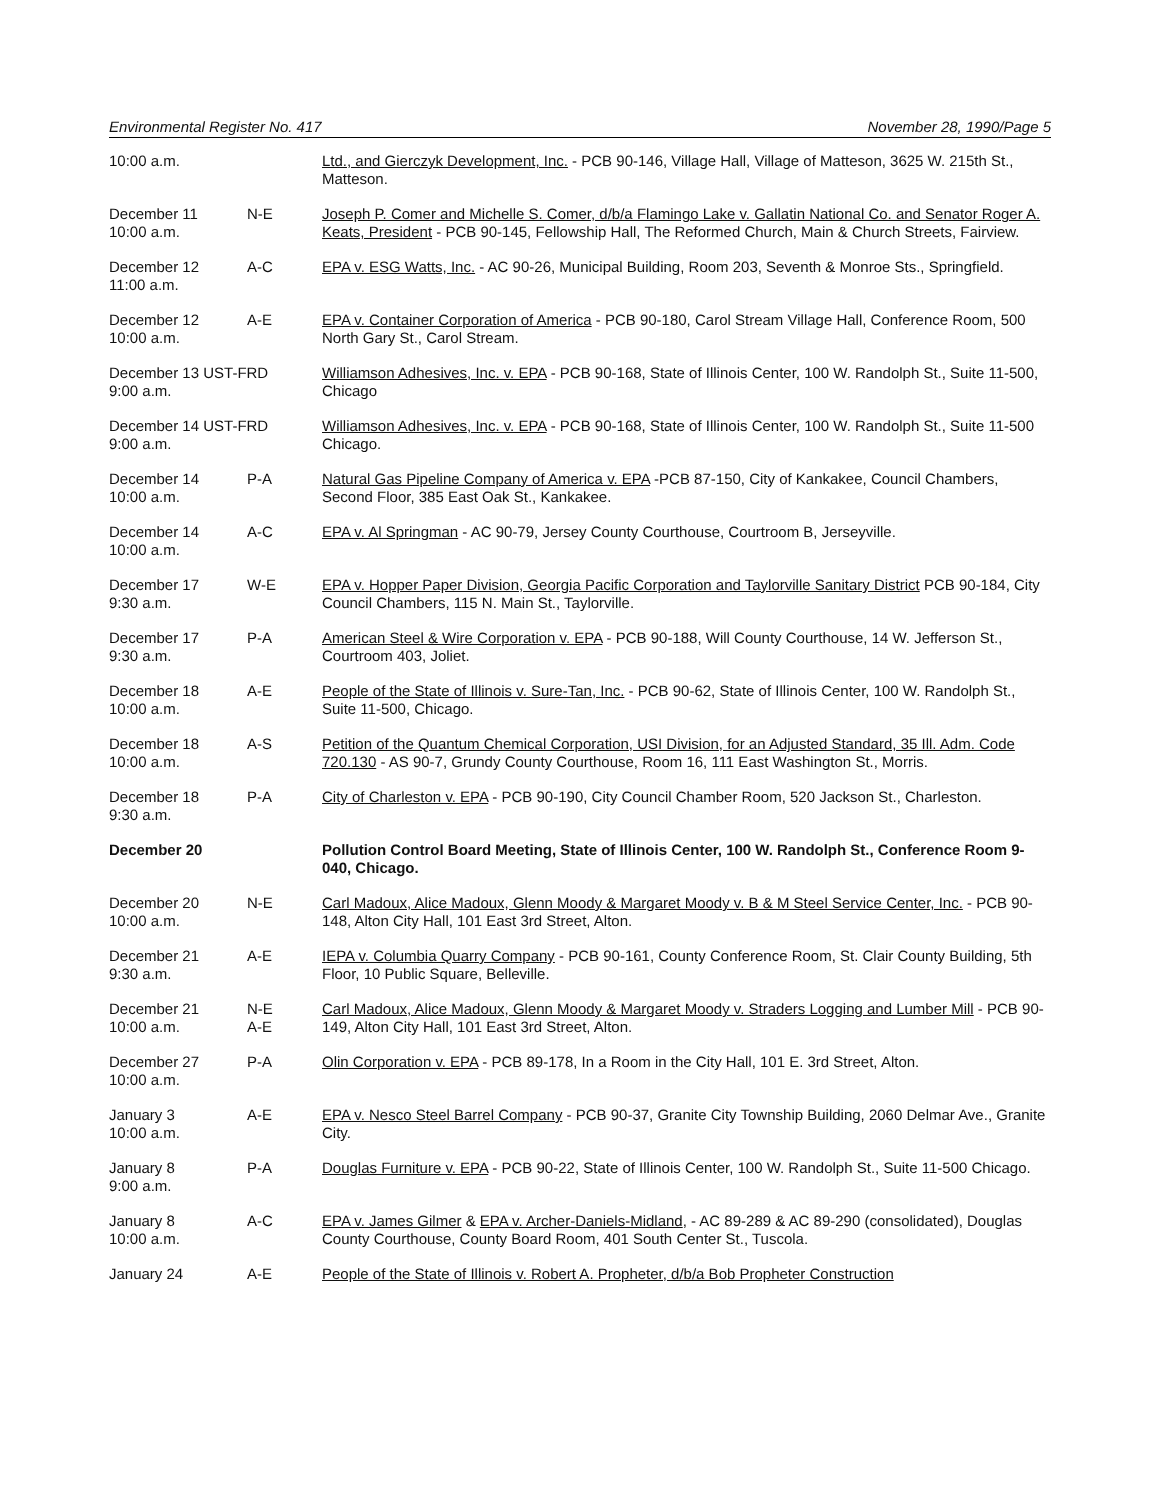Environmental Register No. 417 November 28, 1990/Page 5
| 10:00 a.m. | | Ltd., and Gierczyk Development, Inc. - PCB 90-146, Village Hall, Village of Matteson, 3625 W. 215th St., Matteson. |
| December 11 10:00 a.m. | N-E | Joseph P. Comer and Michelle S. Comer, d/b/a Flamingo Lake v. Gallatin National Co. and Senator Roger A. Keats, President - PCB 90-145, Fellowship Hall, The Reformed Church, Main & Church Streets, Fairview. |
| December 12 11:00 a.m. | A-C | EPA v. ESG Watts, Inc. - AC 90-26, Municipal Building, Room 203, Seventh & Monroe Sts., Springfield. |
| December 12 10:00 a.m. | A-E | EPA v. Container Corporation of America - PCB 90-180, Carol Stream Village Hall, Conference Room, 500 North Gary St., Carol Stream. |
| December 13 UST-FRD 9:00 a.m. | | Williamson Adhesives, Inc. v. EPA - PCB 90-168, State of Illinois Center, 100 W. Randolph St., Suite 11-500, Chicago |
| December 14 UST-FRD 9:00 a.m. | | Williamson Adhesives, Inc. v. EPA - PCB 90-168, State of Illinois Center, 100 W. Randolph St., Suite 11-500 Chicago. |
| December 14 10:00 a.m. | P-A | Natural Gas Pipeline Company of America v. EPA -PCB 87-150, City of Kankakee, Council Chambers, Second Floor, 385 East Oak St., Kankakee. |
| December 14 10:00 a.m. | A-C | EPA v. Al Springman - AC 90-79, Jersey County Courthouse, Courtroom B, Jerseyville. |
| December 17 9:30 a.m. | W-E | EPA v. Hopper Paper Division, Georgia Pacific Corporation and Taylorville Sanitary District PCB 90-184, City Council Chambers, 115 N. Main St., Taylorville. |
| December 17 9:30 a.m. | P-A | American Steel & Wire Corporation v. EPA - PCB 90-188, Will County Courthouse, 14 W. Jefferson St., Courtroom 403, Joliet. |
| December 18 10:00 a.m. | A-E | People of the State of Illinois v. Sure-Tan, Inc. - PCB 90-62, State of Illinois Center, 100 W. Randolph St., Suite 11-500, Chicago. |
| December 18 10:00 a.m. | A-S | Petition of the Quantum Chemical Corporation, USI Division, for an Adjusted Standard, 35 Ill. Adm. Code 720.130 - AS 90-7, Grundy County Courthouse, Room 16, 111 East Washington St., Morris. |
| December 18 9:30 a.m. | P-A | City of Charleston v. EPA - PCB 90-190, City Council Chamber Room, 520 Jackson St., Charleston. |
| December 20 | | Pollution Control Board Meeting, State of Illinois Center, 100 W. Randolph St., Conference Room 9-040, Chicago. |
| December 20 10:00 a.m. | N-E | Carl Madoux, Alice Madoux, Glenn Moody & Margaret Moody v. B & M Steel Service Center, Inc. - PCB 90-148, Alton City Hall, 101 East 3rd Street, Alton. |
| December 21 9:30 a.m. | A-E | IEPA v. Columbia Quarry Company - PCB 90-161, County Conference Room, St. Clair County Building, 5th Floor, 10 Public Square, Belleville. |
| December 21 10:00 a.m. | N-E A-E | Carl Madoux, Alice Madoux, Glenn Moody & Margaret Moody v. Straders Logging and Lumber Mill - PCB 90-149, Alton City Hall, 101 East 3rd Street, Alton. |
| December 27 10:00 a.m. | P-A | Olin Corporation v. EPA - PCB 89-178, In a Room in the City Hall, 101 E. 3rd Street, Alton. |
| January 3 10:00 a.m. | A-E | EPA v. Nesco Steel Barrel Company - PCB 90-37, Granite City Township Building, 2060 Delmar Ave., Granite City. |
| January 8 9:00 a.m. | P-A | Douglas Furniture v. EPA - PCB 90-22, State of Illinois Center, 100 W. Randolph St., Suite 11-500 Chicago. |
| January 8 10:00 a.m. | A-C | EPA v. James Gilmer & EPA v. Archer-Daniels-Midland , - AC 89-289 & AC 89-290 (consolidated), Douglas County Courthouse, County Board Room, 401 South Center St., Tuscola. |
| January 24 | A-E | People of the State of Illinois v. Robert A. Propheter, d/b/a Bob Propheter Construction |